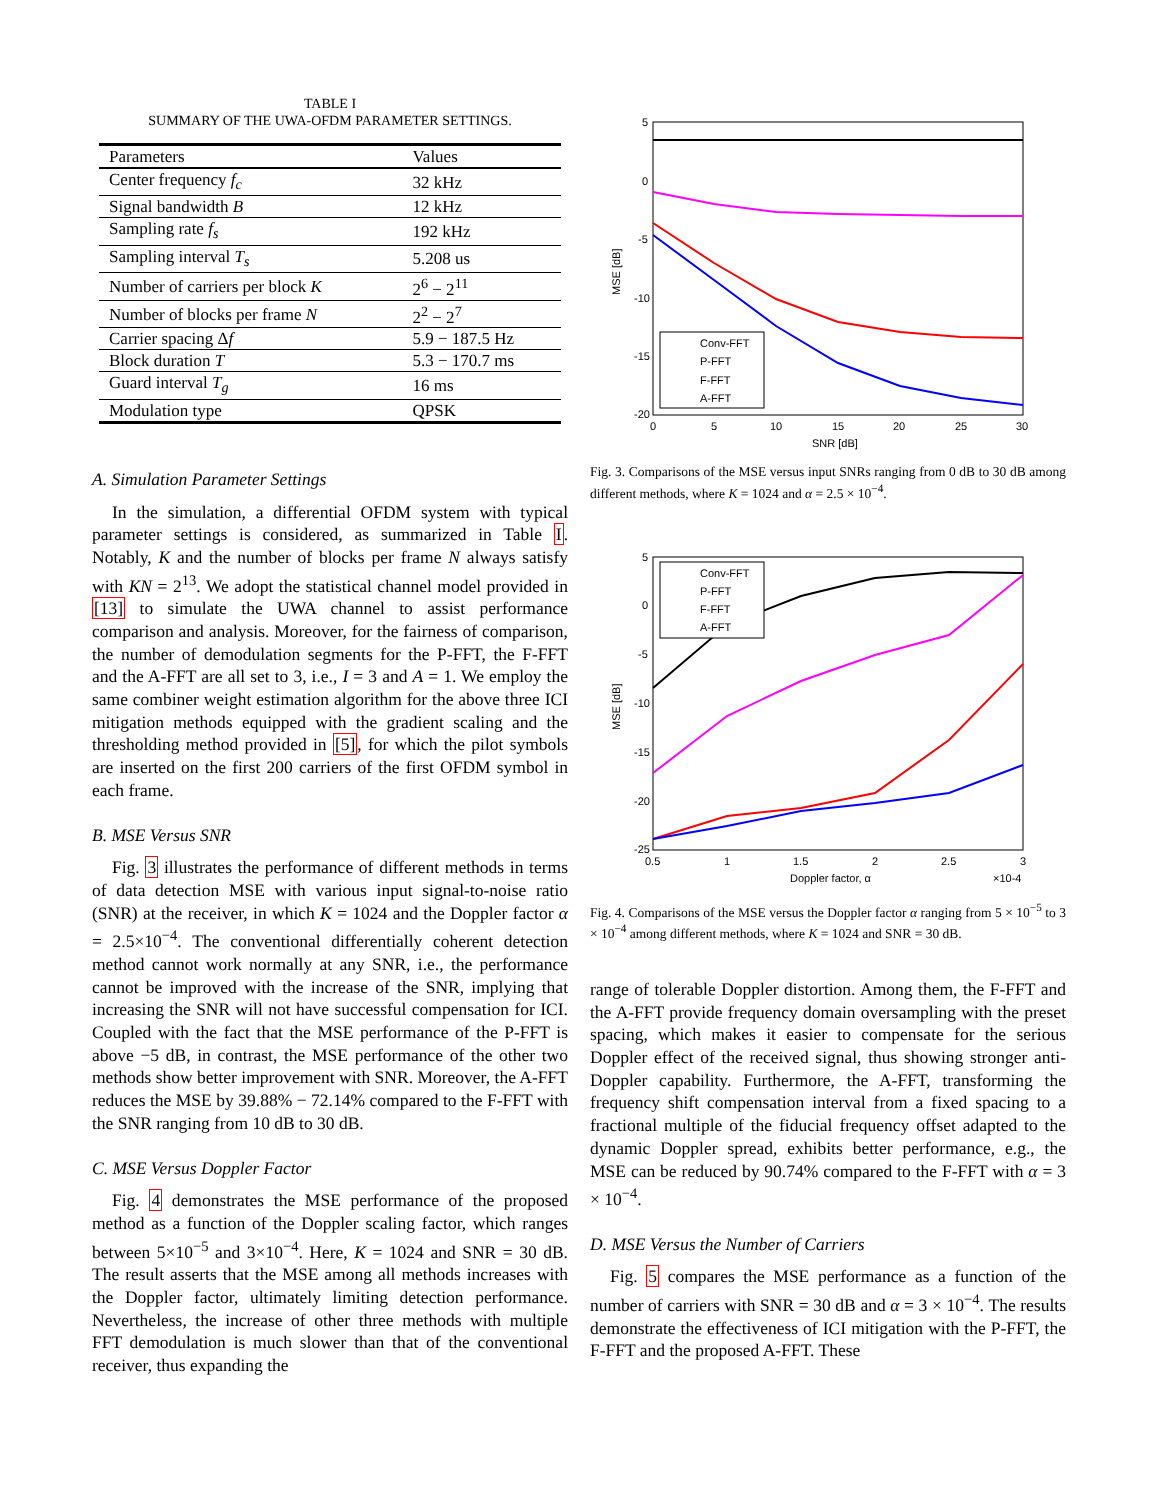TABLE I
SUMMARY OF THE UWA-OFDM PARAMETER SETTINGS.
| Parameters | Values |
| Center frequency f<sub>c</sub> | 32 kHz |
| Signal bandwidth B | 12 kHz |
| Sampling rate f<sub>s</sub> | 192 kHz |
| Sampling interval T<sub>s</sub> | 5.208 us |
| Number of carriers per block K | 2<sup>6</sup> − 2<sup>11</sup> |
| Number of blocks per frame N | 2<sup>2</sup> − 2<sup>7</sup> |
| Carrier spacing Δ f | 5.9 − 187.5 Hz |
| Block duration T | 5.3 − 170.7 ms |
| Guard interval T<sub>g</sub> | 16 ms |
| Modulation type | QPSK |
A. Simulation Parameter Settings
In the simulation, a differential OFDM system with typical parameter settings is considered, as summarized in Table I. Notably, K and the number of blocks per frame N always satisfy with KN = 2<sup>13</sup>. We adopt the statistical channel model provided in [13] to simulate the UWA channel to assist performance comparison and analysis. Moreover, for the fairness of comparison, the number of demodulation segments for the P-FFT, the F-FFT and the A-FFT are all set to 3, i.e., I = 3 and A = 1. We employ the same combiner weight estimation algorithm for the above three ICI mitigation methods equipped with the gradient scaling and the thresholding method provided in [5], for which the pilot symbols are inserted on the first 200 carriers of the first OFDM symbol in each frame.
B. MSE Versus SNR
Fig. 3 illustrates the performance of different methods in terms of data detection MSE with various input signal-to-noise ratio (SNR) at the receiver, in which K = 1024 and the Doppler factor α = 2.5×10<sup>−4</sup>. The conventional differentially coherent detection method cannot work normally at any SNR, i.e., the performance cannot be improved with the increase of the SNR, implying that increasing the SNR will not have successful compensation for ICI. Coupled with the fact that the MSE performance of the P-FFT is above −5 dB, in contrast, the MSE performance of the other two methods show better improvement with SNR. Moreover, the A-FFT reduces the MSE by 39.88% − 72.14% compared to the F-FFT with the SNR ranging from 10 dB to 30 dB.
C. MSE Versus Doppler Factor
Fig. 4 demonstrates the MSE performance of the proposed method as a function of the Doppler scaling factor, which ranges between 5×10<sup>−5</sup> and 3×10<sup>−4</sup>. Here, K = 1024 and SNR = 30 dB. The result asserts that the MSE among all methods increases with the Doppler factor, ultimately limiting detection performance. Nevertheless, the increase of other three methods with multiple FFT demodulation is much slower than that of the conventional receiver, thus expanding the
5
0
-5
-10
-15
-20
0
5
10
15
20
25
30
SNR [dB]
MSE [dB]
Conv-FFT
P-FFT
F-FFT
A-FFT
Fig. 3. Comparisons of the MSE versus input SNRs ranging from 0 dB to 30 dB among different methods, where K = 1024 and α = 2.5 × 10<sup>−4</sup>.
5
0
-5
-10
-15
-20
-25
0.5
1
1.5
2
2.5
3
Doppler factor, α
×10-4
MSE [dB]
Conv-FFT
P-FFT
F-FFT
A-FFT
Fig. 4. Comparisons of the MSE versus the Doppler factor α ranging from 5 × 10<sup>−5</sup> to 3 × 10<sup>−4</sup> among different methods, where K = 1024 and SNR = 30 dB.
range of tolerable Doppler distortion. Among them, the F-FFT and the A-FFT provide frequency domain oversampling with the preset spacing, which makes it easier to compensate for the serious Doppler effect of the received signal, thus showing stronger anti-Doppler capability. Furthermore, the A-FFT, transforming the frequency shift compensation interval from a fixed spacing to a fractional multiple of the fiducial frequency offset adapted to the dynamic Doppler spread, exhibits better performance, e.g., the MSE can be reduced by 90.74% compared to the F-FFT with α = 3 × 10<sup>−4</sup>.
D. MSE Versus the Number of Carriers
Fig. 5 compares the MSE performance as a function of the number of carriers with SNR = 30 dB and α = 3 × 10<sup>−4</sup>. The results demonstrate the effectiveness of ICI mitigation with the P-FFT, the F-FFT and the proposed A-FFT. These